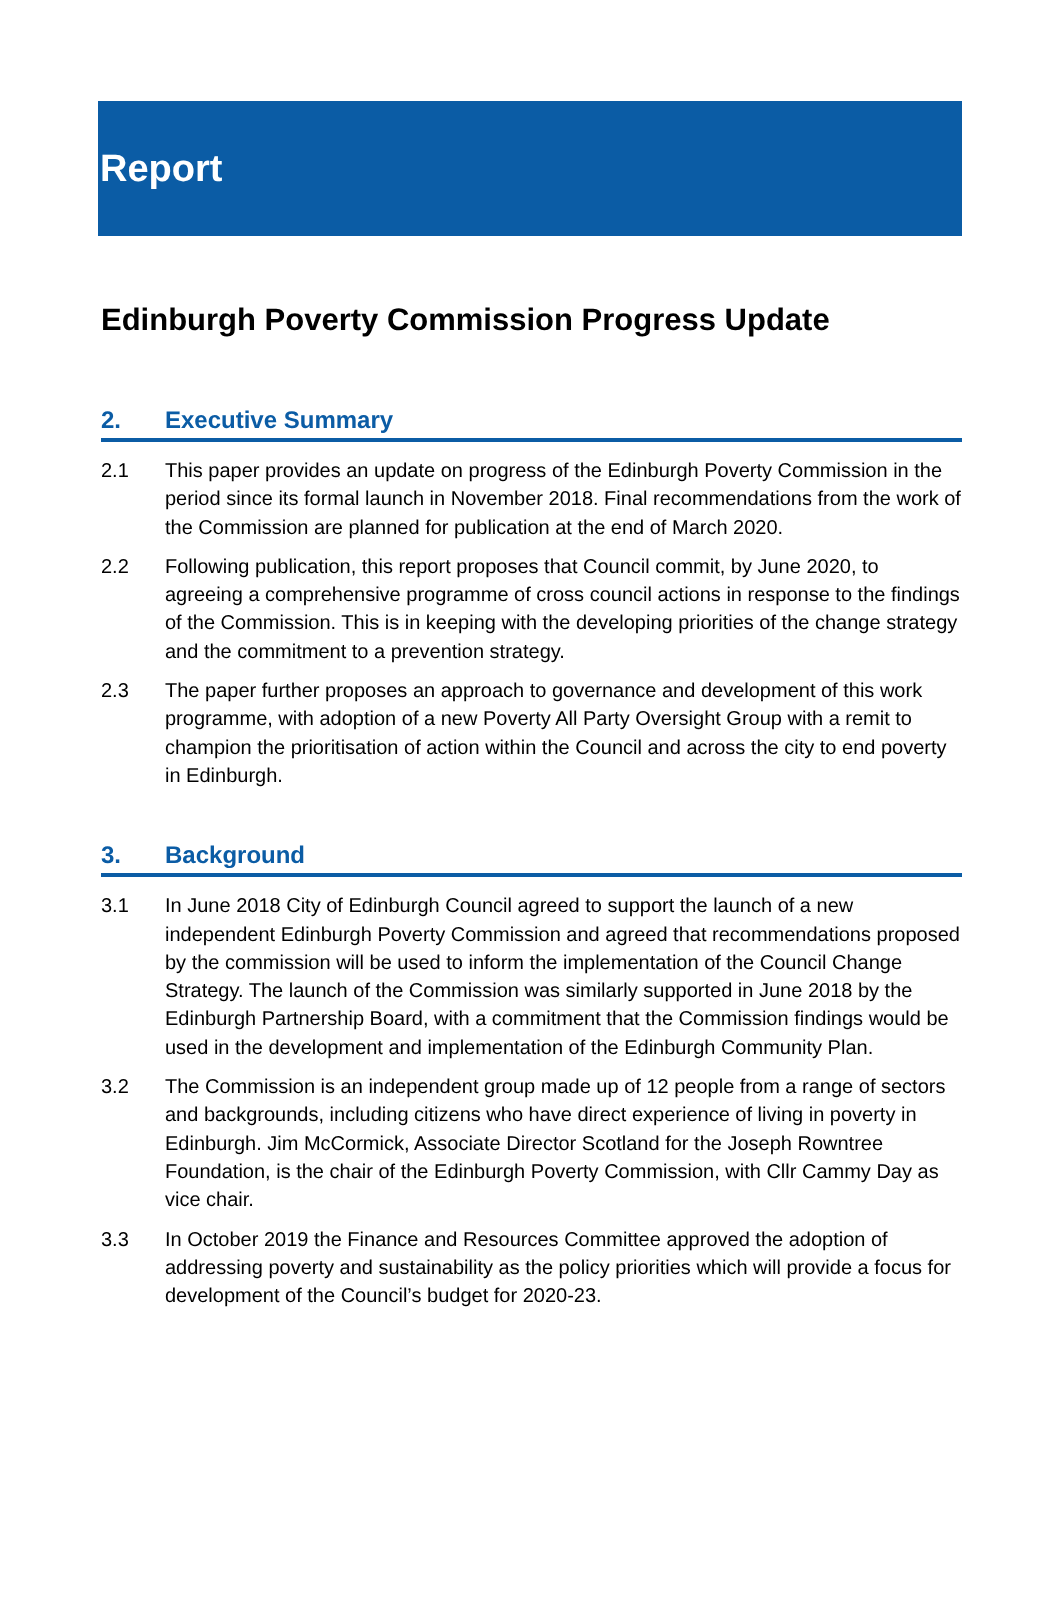Report
Edinburgh Poverty Commission Progress Update
2. Executive Summary
2.1 This paper provides an update on progress of the Edinburgh Poverty Commission in the period since its formal launch in November 2018. Final recommendations from the work of the Commission are planned for publication at the end of March 2020.
2.2 Following publication, this report proposes that Council commit, by June 2020, to agreeing a comprehensive programme of cross council actions in response to the findings of the Commission. This is in keeping with the developing priorities of the change strategy and the commitment to a prevention strategy.
2.3 The paper further proposes an approach to governance and development of this work programme, with adoption of a new Poverty All Party Oversight Group with a remit to champion the prioritisation of action within the Council and across the city to end poverty in Edinburgh.
3. Background
3.1 In June 2018 City of Edinburgh Council agreed to support the launch of a new independent Edinburgh Poverty Commission and agreed that recommendations proposed by the commission will be used to inform the implementation of the Council Change Strategy. The launch of the Commission was similarly supported in June 2018 by the Edinburgh Partnership Board, with a commitment that the Commission findings would be used in the development and implementation of the Edinburgh Community Plan.
3.2 The Commission is an independent group made up of 12 people from a range of sectors and backgrounds, including citizens who have direct experience of living in poverty in Edinburgh. Jim McCormick, Associate Director Scotland for the Joseph Rowntree Foundation, is the chair of the Edinburgh Poverty Commission, with Cllr Cammy Day as vice chair.
3.3 In October 2019 the Finance and Resources Committee approved the adoption of addressing poverty and sustainability as the policy priorities which will provide a focus for development of the Council’s budget for 2020-23.